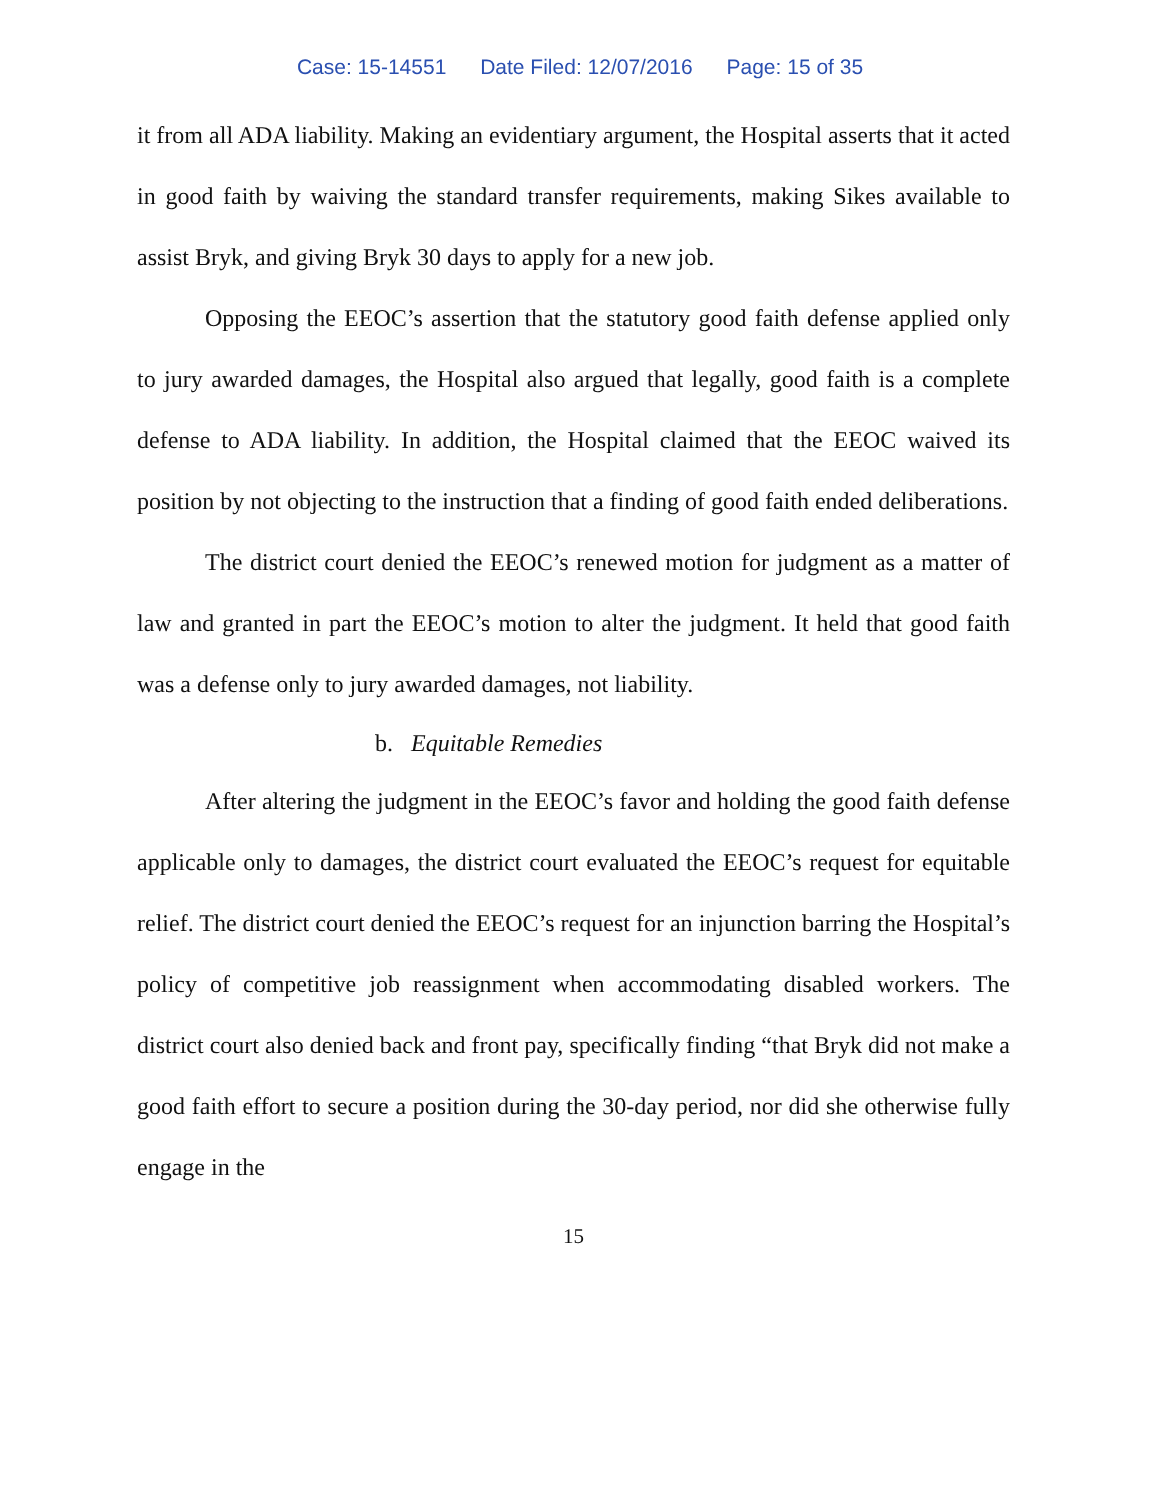Case: 15-14551 Date Filed: 12/07/2016 Page: 15 of 35
it from all ADA liability. Making an evidentiary argument, the Hospital asserts that it acted in good faith by waiving the standard transfer requirements, making Sikes available to assist Bryk, and giving Bryk 30 days to apply for a new job.
Opposing the EEOC’s assertion that the statutory good faith defense applied only to jury awarded damages, the Hospital also argued that legally, good faith is a complete defense to ADA liability. In addition, the Hospital claimed that the EEOC waived its position by not objecting to the instruction that a finding of good faith ended deliberations.
The district court denied the EEOC’s renewed motion for judgment as a matter of law and granted in part the EEOC’s motion to alter the judgment. It held that good faith was a defense only to jury awarded damages, not liability.
b. Equitable Remedies
After altering the judgment in the EEOC’s favor and holding the good faith defense applicable only to damages, the district court evaluated the EEOC’s request for equitable relief. The district court denied the EEOC’s request for an injunction barring the Hospital’s policy of competitive job reassignment when accommodating disabled workers. The district court also denied back and front pay, specifically finding “that Bryk did not make a good faith effort to secure a position during the 30-day period, nor did she otherwise fully engage in the
15